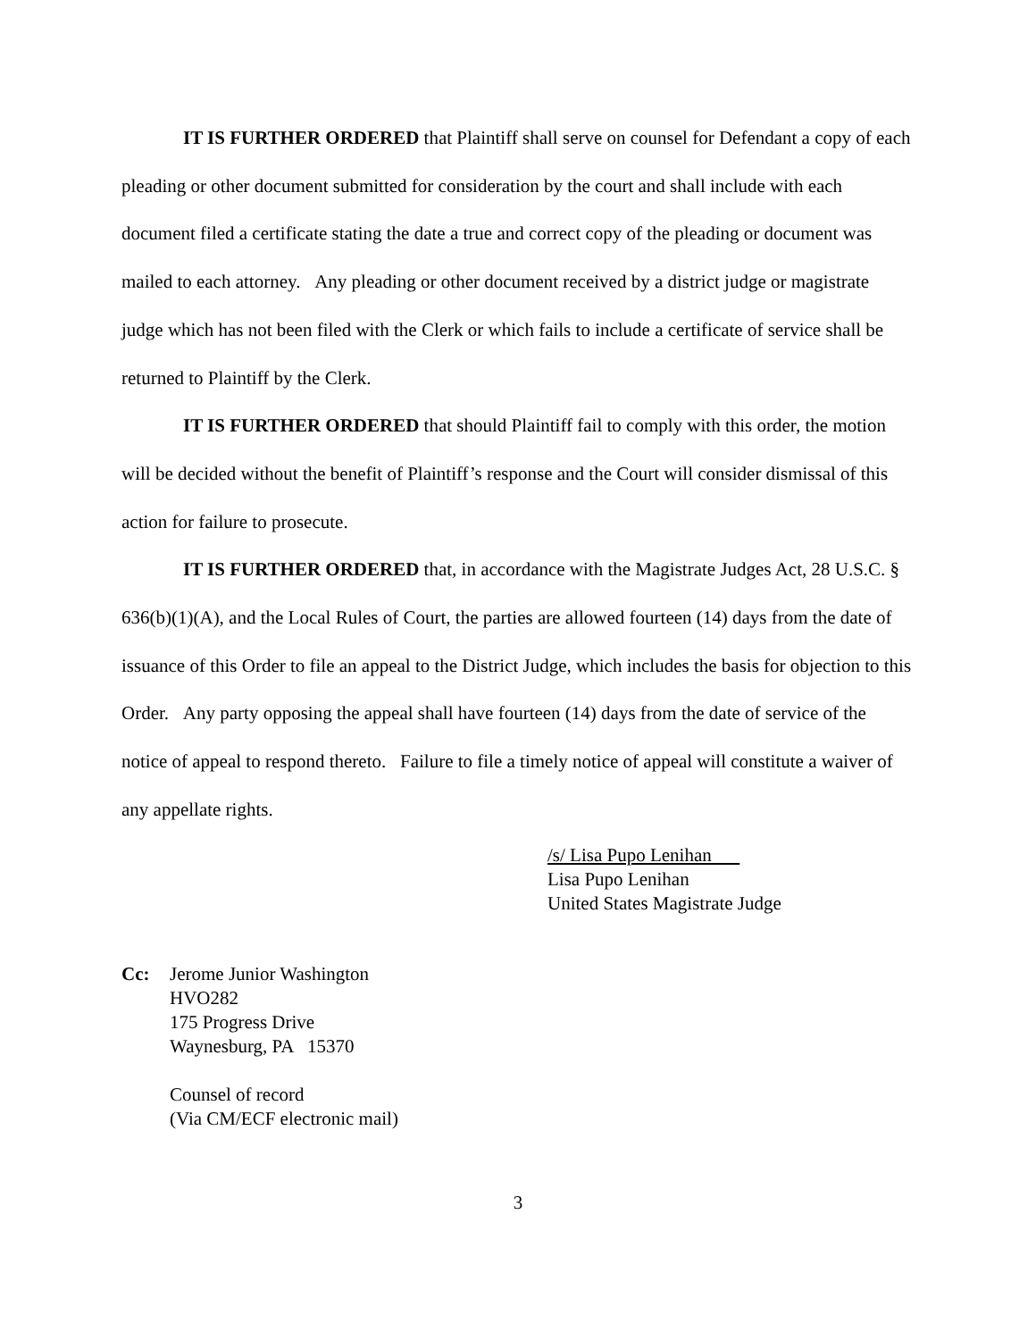IT IS FURTHER ORDERED that Plaintiff shall serve on counsel for Defendant a copy of each pleading or other document submitted for consideration by the court and shall include with each document filed a certificate stating the date a true and correct copy of the pleading or document was mailed to each attorney. Any pleading or other document received by a district judge or magistrate judge which has not been filed with the Clerk or which fails to include a certificate of service shall be returned to Plaintiff by the Clerk.
IT IS FURTHER ORDERED that should Plaintiff fail to comply with this order, the motion will be decided without the benefit of Plaintiff’s response and the Court will consider dismissal of this action for failure to prosecute.
IT IS FURTHER ORDERED that, in accordance with the Magistrate Judges Act, 28 U.S.C. § 636(b)(1)(A), and the Local Rules of Court, the parties are allowed fourteen (14) days from the date of issuance of this Order to file an appeal to the District Judge, which includes the basis for objection to this Order. Any party opposing the appeal shall have fourteen (14) days from the date of service of the notice of appeal to respond thereto. Failure to file a timely notice of appeal will constitute a waiver of any appellate rights.
/s/ Lisa Pupo Lenihan
Lisa Pupo Lenihan
United States Magistrate Judge
Cc: Jerome Junior Washington
HVO282
175 Progress Drive
Waynesburg, PA 15370
Counsel of record
(Via CM/ECF electronic mail)
3